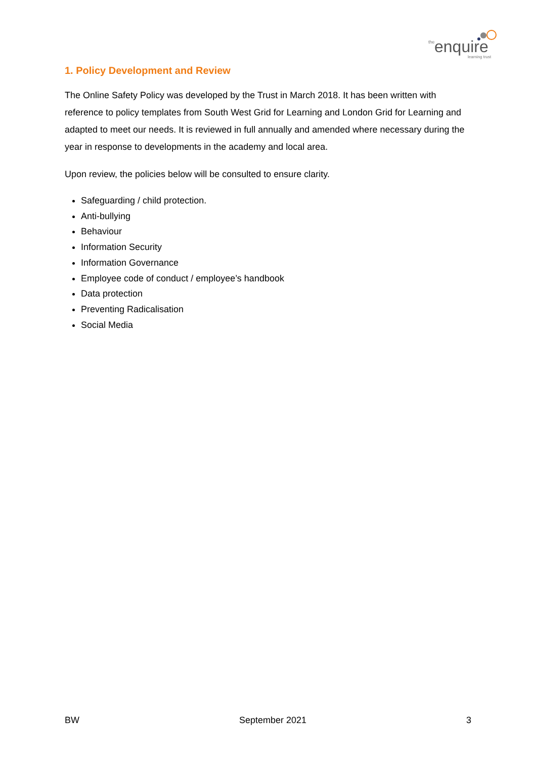the
enquire
learning trust
1. Policy Development and Review
The Online Safety Policy was developed by the Trust in March 2018. It has been written with reference to policy templates from South West Grid for Learning and London Grid for Learning and adapted to meet our needs. It is reviewed in full annually and amended where necessary during the year in response to developments in the academy and local area.
Upon review, the policies below will be consulted to ensure clarity.
Safeguarding / child protection.
Anti-bullying
Behaviour
Information Security
Information Governance
Employee code of conduct / employee’s handbook
Data protection
Preventing Radicalisation
Social Media
BW September 2021 3